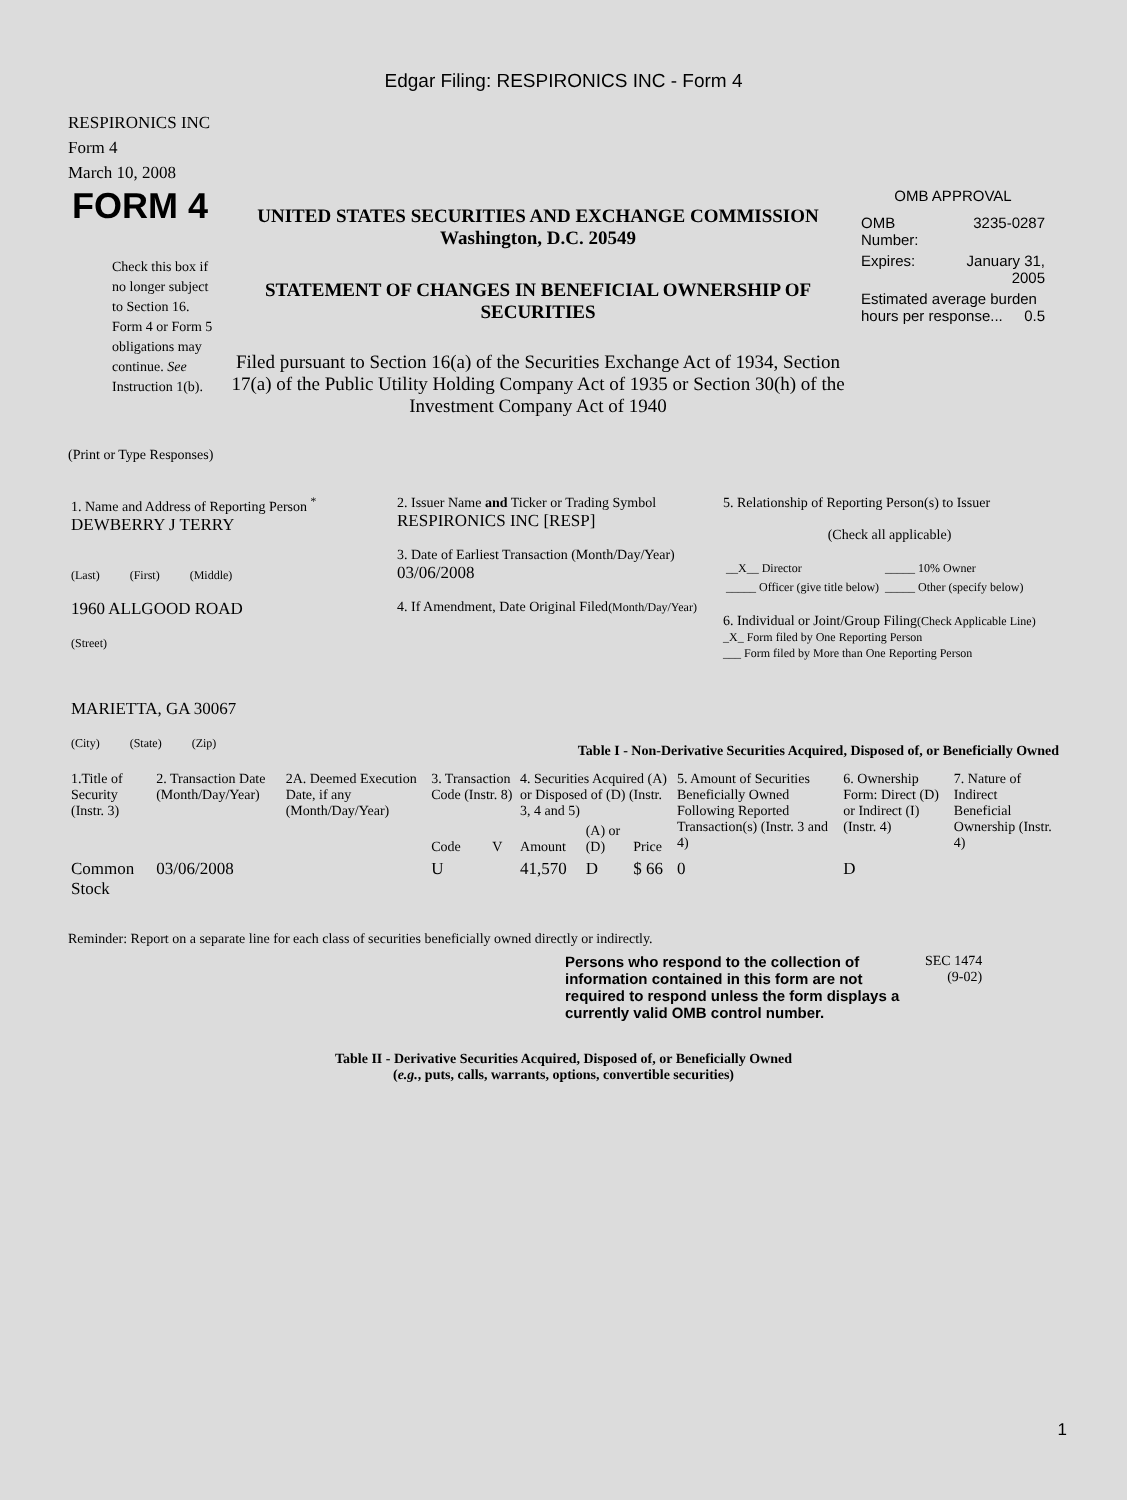Edgar Filing: RESPIRONICS INC - Form 4
RESPIRONICS INC
Form 4
March 10, 2008
FORM 4
Check this box if no longer subject to Section 16. Form 4 or Form 5 obligations may continue. See Instruction 1(b).
UNITED STATES SECURITIES AND EXCHANGE COMMISSION
Washington, D.C. 20549
STATEMENT OF CHANGES IN BENEFICIAL OWNERSHIP OF SECURITIES
Filed pursuant to Section 16(a) of the Securities Exchange Act of 1934, Section 17(a) of the Public Utility Holding Company Act of 1935 or Section 30(h) of the Investment Company Act of 1940
OMB APPROVAL
| OMB Number: | 3235-0287 |
| Expires: | January 31, 2005 |
| Estimated average burden hours per response... 0.5 | |
(Print or Type Responses)
| 1. Name and Address of Reporting Person <sup>*</sup> DEWBERRY J TERRY (Last) (First) (Middle) 1960 ALLGOOD ROAD (Street) MARIETTA, GA 30067 (City) (State) (Zip) | 2. Issuer Name and Ticker or Trading Symbol RESPIRONICS INC [RESP] 3. Date of Earliest Transaction (Month/Day/Year) 03/06/2008 4. If Amendment, Date Original Filed (Month/Day/Year) | 5. Relationship of Reporting Person(s) to Issuer (Check all applicable) / __X__ Director / _____ 10% Owner / / _____ Officer (give title below) / _____ Other (specify below) / 6. Individual or Joint/Group Filing (Check Applicable Line) _X_ Form filed by One Reporting Person ___ Form filed by More than One Reporting Person |
Table I - Non-Derivative Securities Acquired, Disposed of, or Beneficially Owned
| 1.Title of Security (Instr. 3) | 2. Transaction Date (Month/Day/Year) | 2A. Deemed Execution Date, if any (Month/Day/Year) | 3. Transaction Code (Instr. 8) | | 4. Securities Acquired (A) or Disposed of (D) (Instr. 3, 4 and 5) | | | 5. Amount of Securities Beneficially Owned Following Reported Transaction(s) (Instr. 3 and 4) | 6. Ownership Form: Direct (D) or Indirect (I) (Instr. 4) | 7. Nature of Indirect Beneficial Ownership (Instr. 4) |
| --- | --- | --- | --- | --- | --- | --- | --- | --- | --- | --- |
| | | | Code | V | Amount | (A) or (D) | Price | | | |
| Common Stock | 03/06/2008 | | U | | 41,570 | D | $ 66 | 0 | D | |
Reminder: Report on a separate line for each class of securities beneficially owned directly or indirectly.
Persons who respond to the collection of information contained in this form are not required to respond unless the form displays a currently valid OMB control number.
SEC 1474
(9-02)
Table II - Derivative Securities Acquired, Disposed of, or Beneficially Owned
(e.g., puts, calls, warrants, options, convertible securities)
1